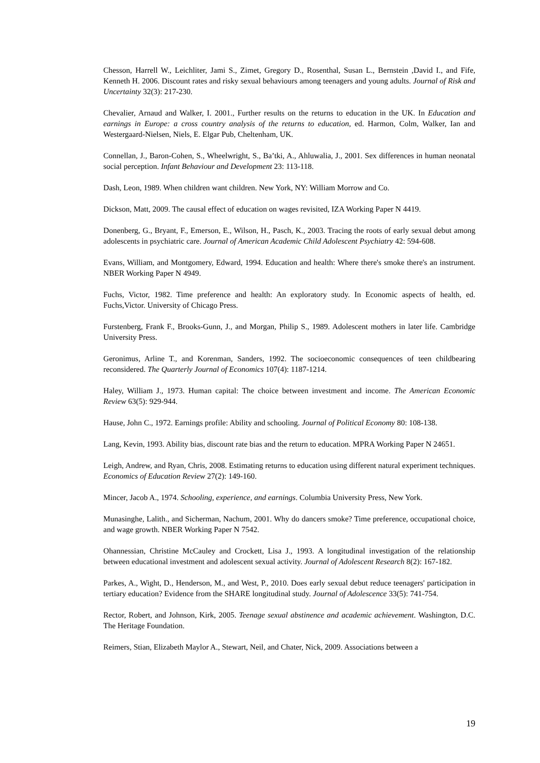Chesson, Harrell W., Leichliter, Jami S., Zimet, Gregory D., Rosenthal, Susan L., Bernstein ,David I., and Fife, Kenneth H. 2006. Discount rates and risky sexual behaviours among teenagers and young adults. Journal of Risk and Uncertainty 32(3): 217-230.
Chevalier, Arnaud and Walker, I. 2001., Further results on the returns to education in the UK. In Education and earnings in Europe: a cross country analysis of the returns to education, ed. Harmon, Colm, Walker, Ian and Westergaard-Nielsen, Niels, E. Elgar Pub, Cheltenham, UK.
Connellan, J., Baron-Cohen, S., Wheelwright, S., Ba’tki, A., Ahluwalia, J., 2001. Sex differences in human neonatal social perception. Infant Behaviour and Development 23: 113-118.
Dash, Leon, 1989. When children want children. New York, NY: William Morrow and Co.
Dickson, Matt, 2009. The causal effect of education on wages revisited, IZA Working Paper N 4419.
Donenberg, G., Bryant, F., Emerson, E., Wilson, H., Pasch, K., 2003. Tracing the roots of early sexual debut among adolescents in psychiatric care. Journal of American Academic Child Adolescent Psychiatry 42: 594-608.
Evans, William, and Montgomery, Edward, 1994. Education and health: Where there's smoke there's an instrument. NBER Working Paper N 4949.
Fuchs, Victor, 1982. Time preference and health: An exploratory study. In Economic aspects of health, ed. Fuchs,Victor. University of Chicago Press.
Furstenberg, Frank F., Brooks-Gunn, J., and Morgan, Philip S., 1989. Adolescent mothers in later life. Cambridge University Press.
Geronimus, Arline T., and Korenman, Sanders, 1992. The socioeconomic consequences of teen childbearing reconsidered. The Quarterly Journal of Economics 107(4): 1187-1214.
Haley, William J., 1973. Human capital: The choice between investment and income. The American Economic Review 63(5): 929-944.
Hause, John C., 1972. Earnings profile: Ability and schooling. Journal of Political Economy 80: 108-138.
Lang, Kevin, 1993. Ability bias, discount rate bias and the return to education. MPRA Working Paper N 24651.
Leigh, Andrew, and Ryan, Chris, 2008. Estimating returns to education using different natural experiment techniques. Economics of Education Review 27(2): 149-160.
Mincer, Jacob A., 1974. Schooling, experience, and earnings. Columbia University Press, New York.
Munasinghe, Lalith., and Sicherman, Nachum, 2001. Why do dancers smoke? Time preference, occupational choice, and wage growth. NBER Working Paper N 7542.
Ohannessian, Christine McCauley and Crockett, Lisa J., 1993. A longitudinal investigation of the relationship between educational investment and adolescent sexual activity. Journal of Adolescent Research 8(2): 167-182.
Parkes, A., Wight, D., Henderson, M., and West, P., 2010. Does early sexual debut reduce teenagers' participation in tertiary education? Evidence from the SHARE longitudinal study. Journal of Adolescence 33(5): 741-754.
Rector, Robert, and Johnson, Kirk, 2005. Teenage sexual abstinence and academic achievement. Washington, D.C. The Heritage Foundation.
Reimers, Stian, Elizabeth Maylor A., Stewart, Neil, and Chater, Nick, 2009. Associations between a
19